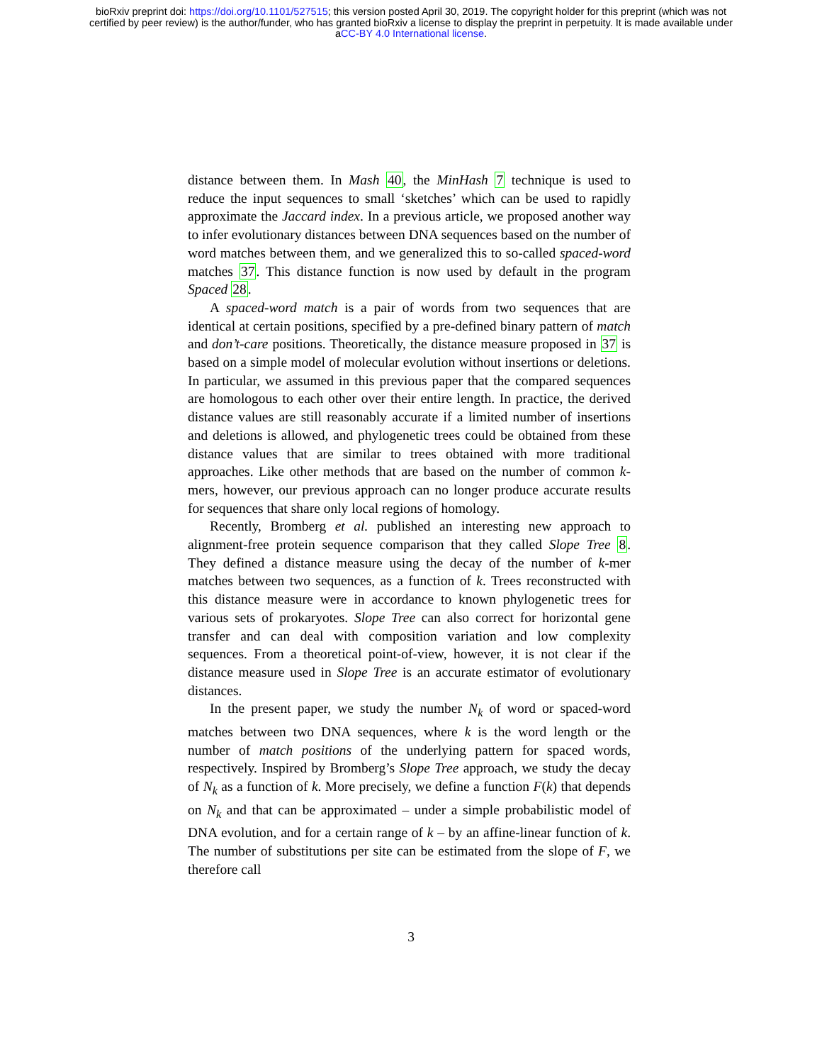bioRxiv preprint doi: https://doi.org/10.1101/527515; this version posted April 30, 2019. The copyright holder for this preprint (which was not
certified by peer review) is the author/funder, who has granted bioRxiv a license to display the preprint in perpetuity. It is made available under
aCC-BY 4.0 International license.
distance between them. In Mash 40, the MinHash 7 technique is used to reduce the input sequences to small ‘sketches’ which can be used to rapidly approximate the Jaccard index. In a previous article, we proposed another way to infer evolutionary distances between DNA sequences based on the number of word matches between them, and we generalized this to so-called spaced-word matches 37. This distance function is now used by default in the program Spaced 28.
A spaced-word match is a pair of words from two sequences that are identical at certain positions, specified by a pre-defined binary pattern of match and don’t-care positions. Theoretically, the distance measure proposed in 37 is based on a simple model of molecular evolution without insertions or deletions. In particular, we assumed in this previous paper that the compared sequences are homologous to each other over their entire length. In practice, the derived distance values are still reasonably accurate if a limited number of insertions and deletions is allowed, and phylogenetic trees could be obtained from these distance values that are similar to trees obtained with more traditional approaches. Like other methods that are based on the number of common k-mers, however, our previous approach can no longer produce accurate results for sequences that share only local regions of homology.
Recently, Bromberg et al. published an interesting new approach to alignment-free protein sequence comparison that they called Slope Tree 8. They defined a distance measure using the decay of the number of k-mer matches between two sequences, as a function of k. Trees reconstructed with this distance measure were in accordance to known phylogenetic trees for various sets of prokaryotes. Slope Tree can also correct for horizontal gene transfer and can deal with composition variation and low complexity sequences. From a theoretical point-of-view, however, it is not clear if the distance measure used in Slope Tree is an accurate estimator of evolutionary distances.
In the present paper, we study the number N<sub>k</sub> of word or spaced-word matches between two DNA sequences, where k is the word length or the number of match positions of the underlying pattern for spaced words, respectively. Inspired by Bromberg’s Slope Tree approach, we study the decay of N<sub>k</sub> as a function of k. More precisely, we define a function F(k) that depends on N<sub>k</sub> and that can be approximated – under a simple probabilistic model of DNA evolution, and for a certain range of k – by an affine-linear function of k. The number of substitutions per site can be estimated from the slope of F, we therefore call
3